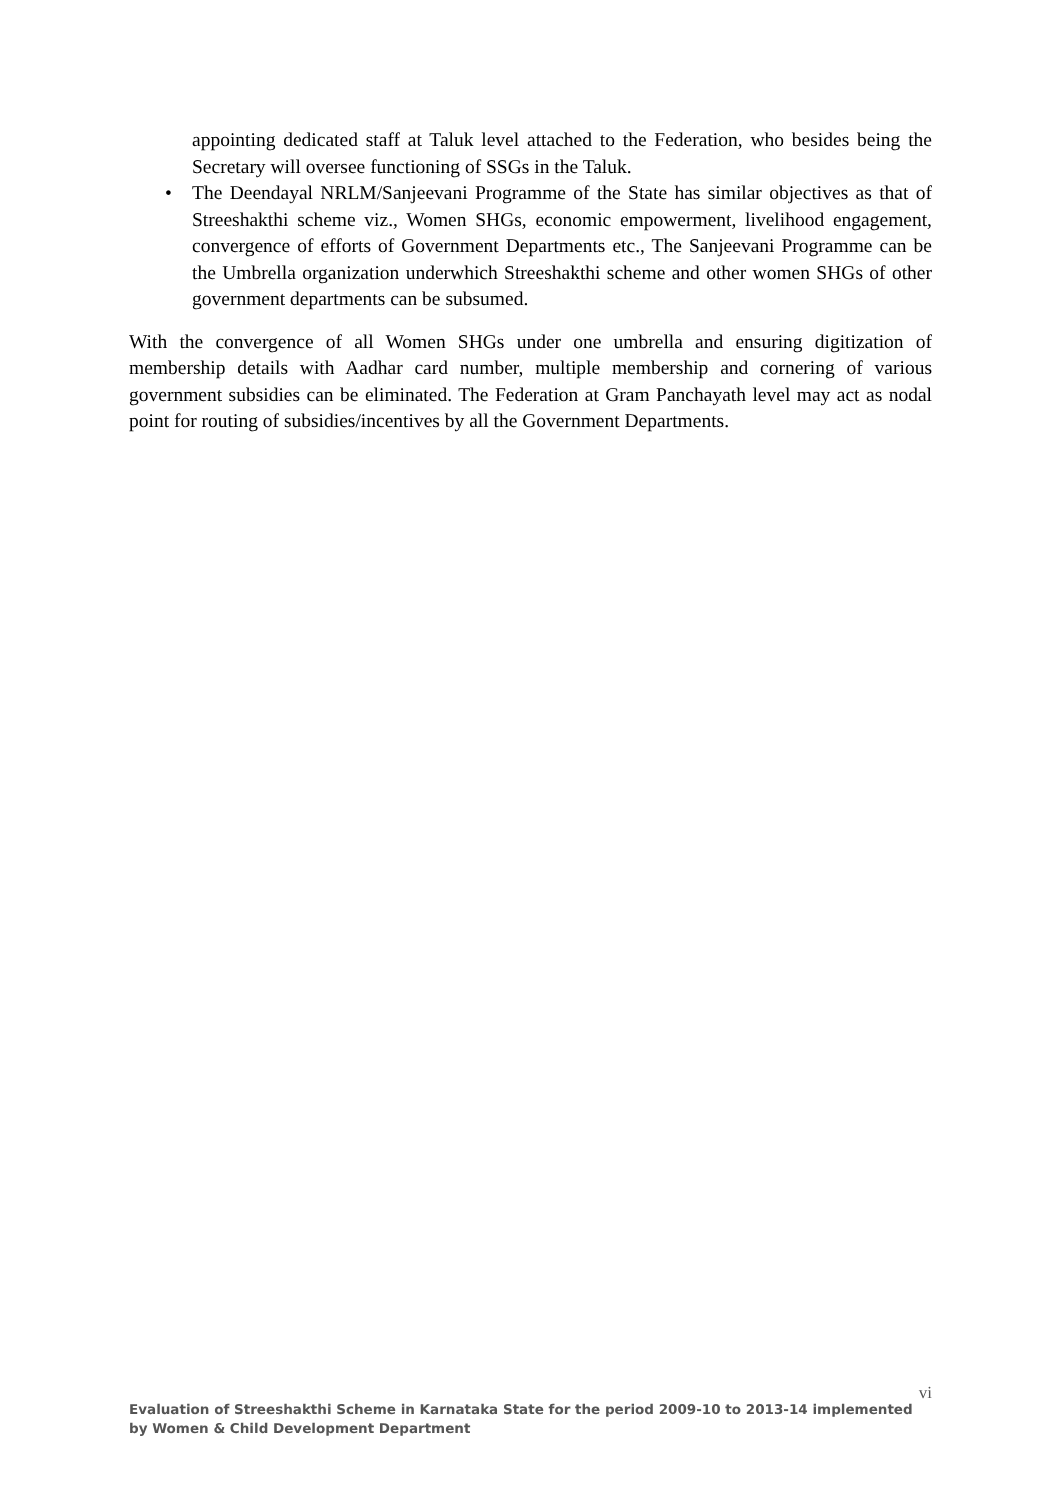appointing dedicated staff at Taluk level attached to the Federation, who besides being the Secretary will oversee functioning of SSGs in the Taluk.
• The Deendayal NRLM/Sanjeevani Programme of the State has similar objectives as that of Streeshakthi scheme viz., Women SHGs, economic empowerment, livelihood engagement, convergence of efforts of Government Departments etc., The Sanjeevani Programme can be the Umbrella organization underwhich Streeshakthi scheme and other women SHGs of other government departments can be subsumed.
With the convergence of all Women SHGs under one umbrella and ensuring digitization of membership details with Aadhar card number, multiple membership and cornering of various government subsidies can be eliminated. The Federation at Gram Panchayath level may act as nodal point for routing of subsidies/incentives by all the Government Departments.
vi
Evaluation of Streeshakthi Scheme in Karnataka State for the period 2009-10 to 2013-14 implemented by Women & Child Development Department